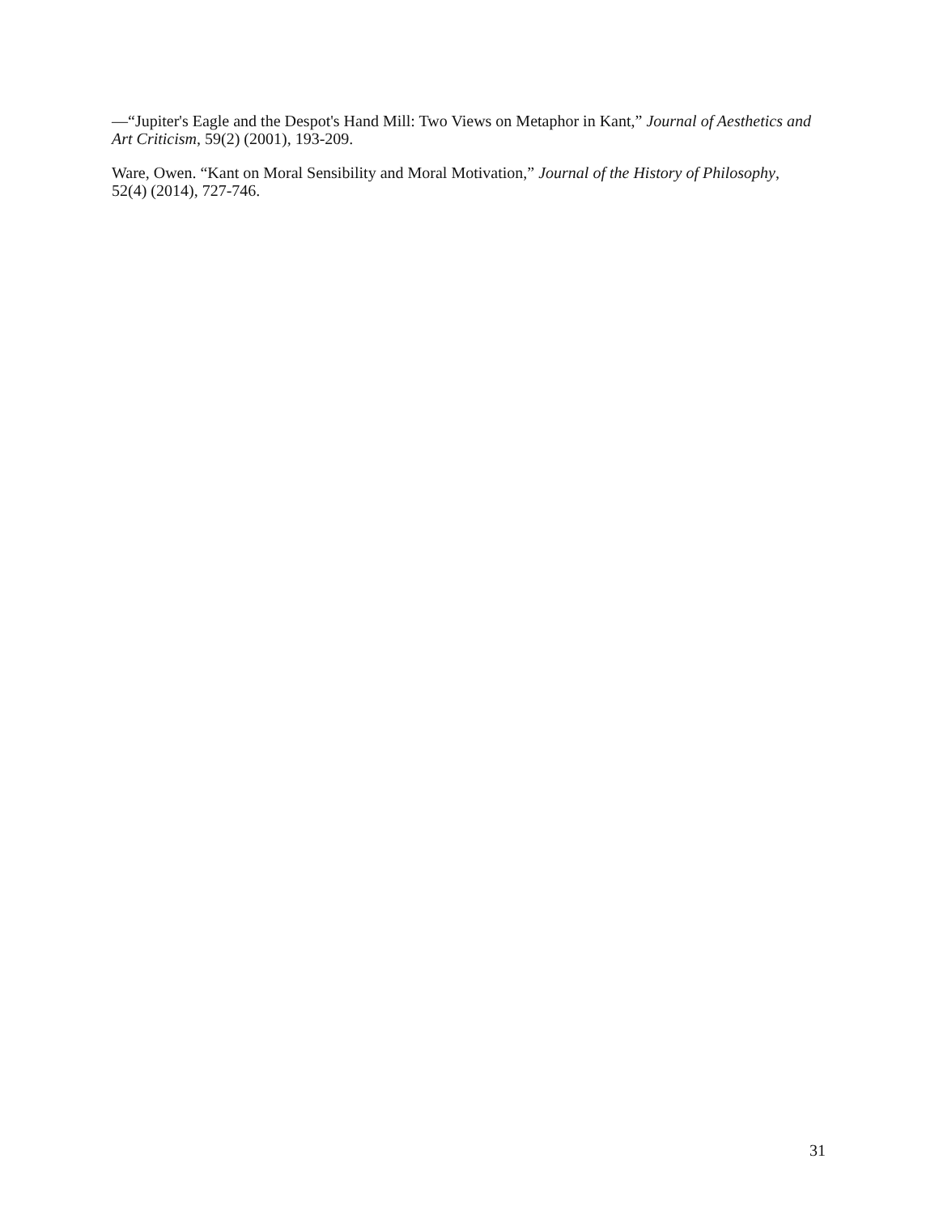—“Jupiter's Eagle and the Despot's Hand Mill: Two Views on Metaphor in Kant,” Journal of Aesthetics and Art Criticism, 59(2) (2001), 193-209.
Ware, Owen. “Kant on Moral Sensibility and Moral Motivation,” Journal of the History of Philosophy, 52(4) (2014), 727-746.
31